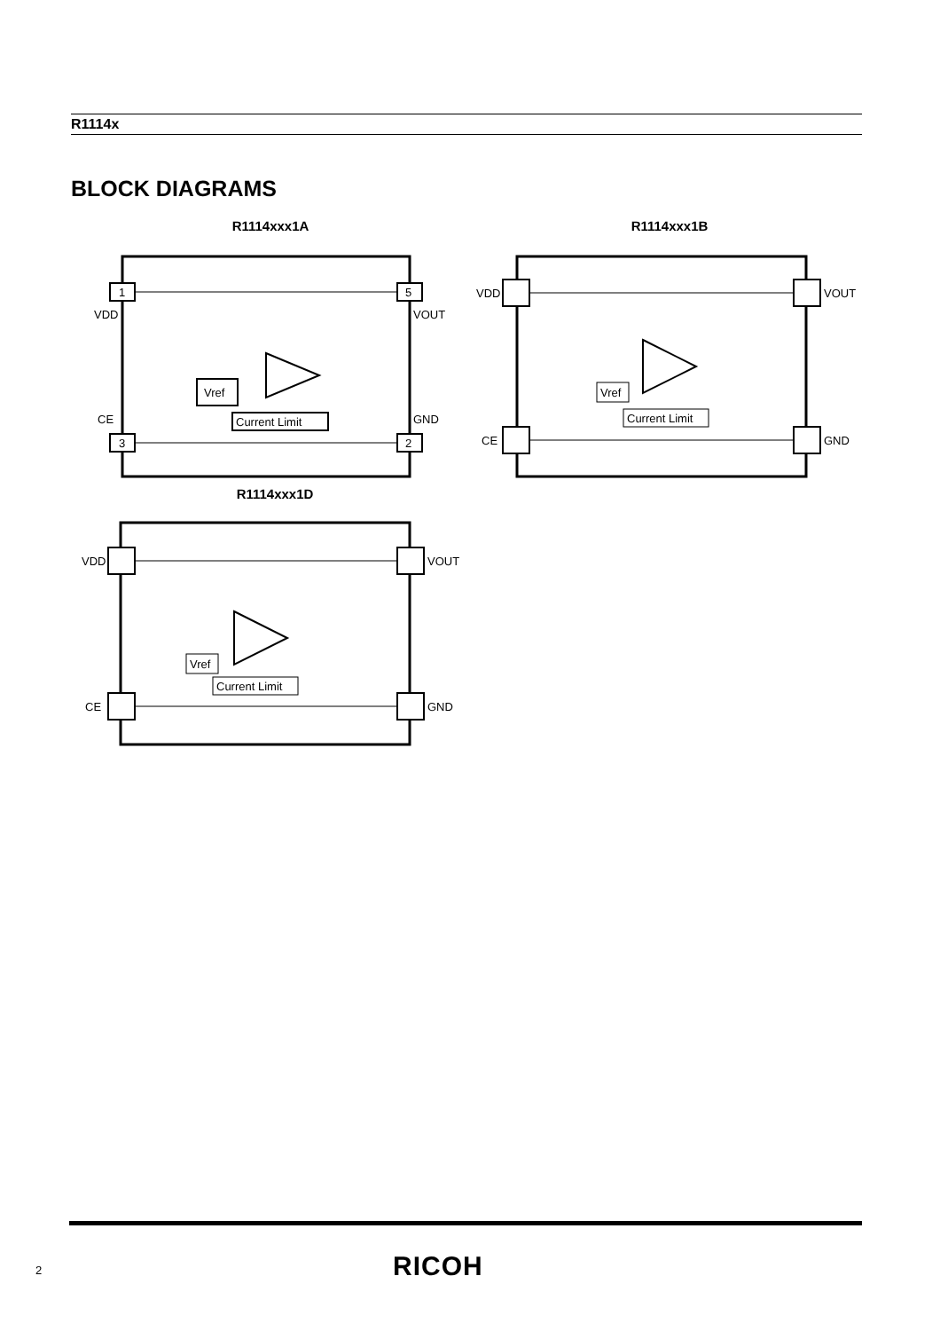R1114x
BLOCK DIAGRAMS
R1114xxx1A
1
5
3
2
VDD
VOUT
CE
GND
Vref
Current Limit
R1114xxx1B
VDD
VOUT
CE
GND
Vref
Current Limit
R1114xxx1D
VDD
VOUT
CE
GND
Vref
Current Limit
2 RICOH